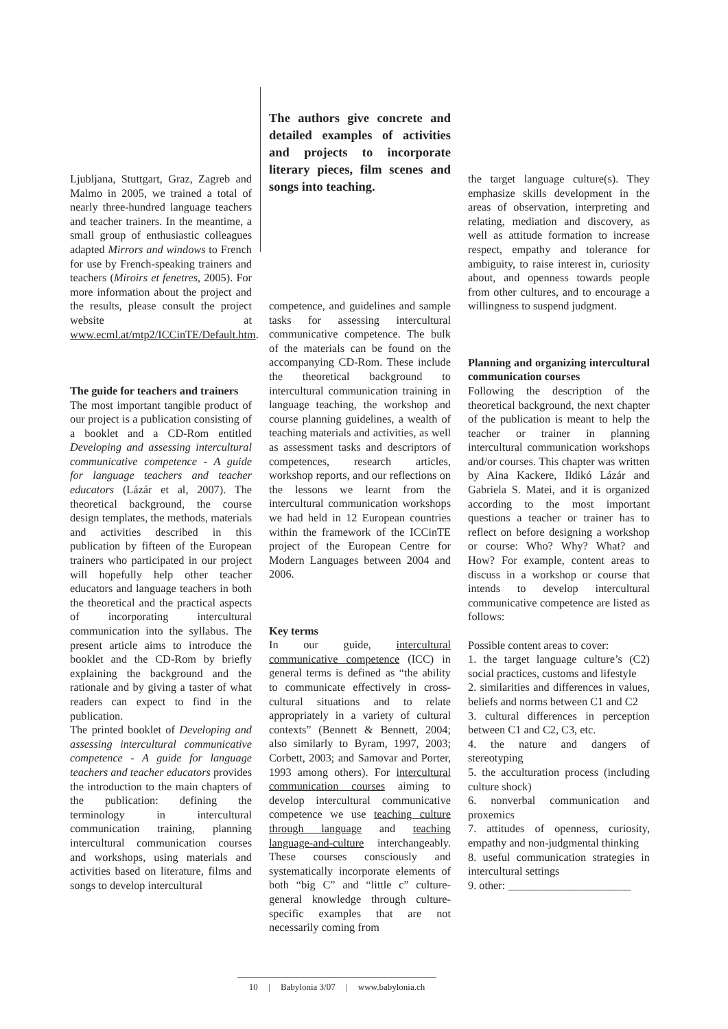Ljubljana, Stuttgart, Graz, Zagreb and Malmo in 2005, we trained a total of nearly three-hundred language teachers and teacher trainers. In the meantime, a small group of enthusiastic colleagues adapted Mirrors and windows to French for use by French-speaking trainers and teachers (Miroirs et fenetres, 2005). For more information about the project and the results, please consult the project website at www.ecml.at/mtp2/ICCinTE/Default.htm.
The guide for teachers and trainers
The most important tangible product of our project is a publication consisting of a booklet and a CD-Rom entitled Developing and assessing intercultural communicative competence - A guide for language teachers and teacher educators (Lázár et al, 2007). The theoretical background, the course design templates, the methods, materials and activities described in this publication by fifteen of the European trainers who participated in our project will hopefully help other teacher educators and language teachers in both the theoretical and the practical aspects of incorporating intercultural communication into the syllabus. The present article aims to introduce the booklet and the CD-Rom by briefly explaining the background and the rationale and by giving a taster of what readers can expect to find in the publication.
The printed booklet of Developing and assessing intercultural communicative competence - A guide for language teachers and teacher educators provides the introduction to the main chapters of the publication: defining the terminology in intercultural communication training, planning intercultural communication courses and workshops, using materials and activities based on literature, films and songs to develop intercultural
The authors give concrete and detailed examples of activities and projects to incorporate literary pieces, film scenes and songs into teaching.
competence, and guidelines and sample tasks for assessing intercultural communicative competence. The bulk of the materials can be found on the accompanying CD-Rom. These include the theoretical background to intercultural communication training in language teaching, the workshop and course planning guidelines, a wealth of teaching materials and activities, as well as assessment tasks and descriptors of competences, research articles, workshop reports, and our reflections on the lessons we learnt from the intercultural communication workshops we had held in 12 European countries within the framework of the ICCinTE project of the European Centre for Modern Languages between 2004 and 2006.
Key terms
In our guide, intercultural communicative competence (ICC) in general terms is defined as “the ability to communicate effectively in cross-cultural situations and to relate appropriately in a variety of cultural contexts” (Bennett & Bennett, 2004; also similarly to Byram, 1997, 2003; Corbett, 2003; and Samovar and Porter, 1993 among others). For intercultural communication courses aiming to develop intercultural communicative competence we use teaching culture through language and teaching language-and-culture interchangeably. These courses consciously and systematically incorporate elements of both “big C” and “little c” culture-general knowledge through culture-specific examples that are not necessarily coming from
the target language culture(s). They emphasize skills development in the areas of observation, interpreting and relating, mediation and discovery, as well as attitude formation to increase respect, empathy and tolerance for ambiguity, to raise interest in, curiosity about, and openness towards people from other cultures, and to encourage a willingness to suspend judgment.
Planning and organizing intercultural communication courses
Following the description of the theoretical background, the next chapter of the publication is meant to help the teacher or trainer in planning intercultural communication workshops and/or courses. This chapter was written by Aina Kackere, Ildikó Lázár and Gabriela S. Matei, and it is organized according to the most important questions a teacher or trainer has to reflect on before designing a workshop or course: Who? Why? What? and How? For example, content areas to discuss in a workshop or course that intends to develop intercultural communicative competence are listed as follows:
Possible content areas to cover:
1. the target language culture’s (C2) social practices, customs and lifestyle
2. similarities and differences in values, beliefs and norms between C1 and C2
3. cultural differences in perception between C1 and C2, C3, etc.
4. the nature and dangers of stereotyping
5. the acculturation process (including culture shock)
6. nonverbal communication and proxemics
7. attitudes of openness, curiosity, empathy and non-judgmental thinking
8. useful communication strategies in intercultural settings
9. other: ______________________
10 | Babylonia 3/07 | www.babylonia.ch